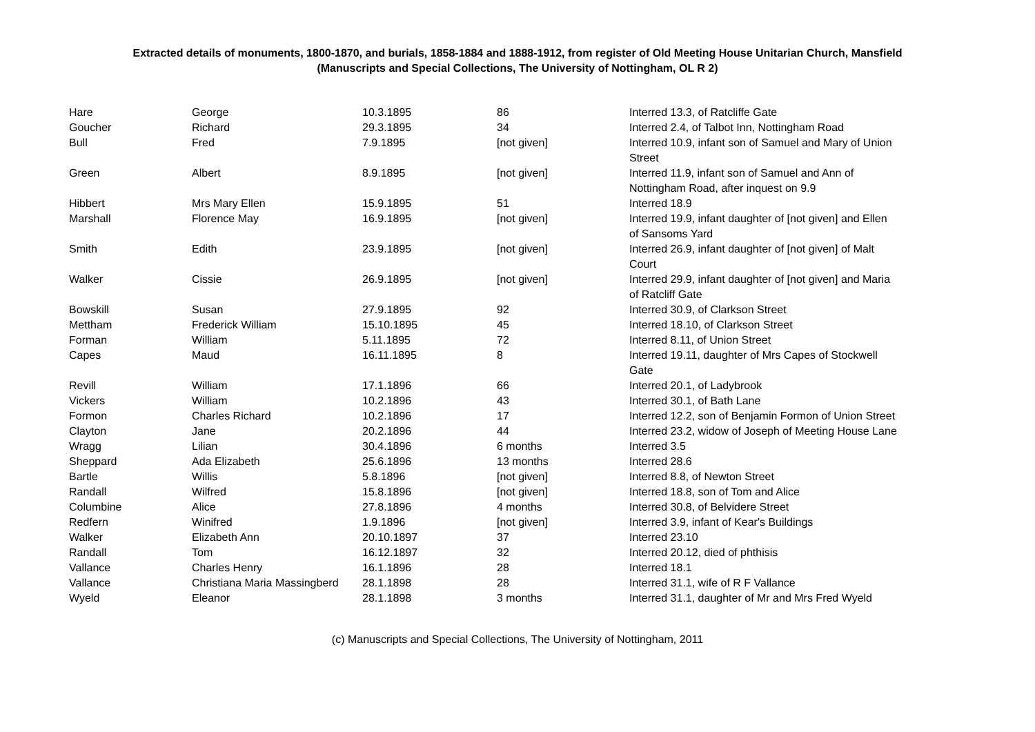Extracted details of monuments, 1800-1870, and burials, 1858-1884 and 1888-1912, from register of Old Meeting House Unitarian Church, Mansfield
(Manuscripts and Special Collections, The University of Nottingham, OL R 2)
| Hare | George | 10.3.1895 | 86 | Interred 13.3, of Ratcliffe Gate |
| Goucher | Richard | 29.3.1895 | 34 | Interred 2.4, of Talbot Inn, Nottingham Road |
| Bull | Fred | 7.9.1895 | [not given] | Interred 10.9, infant son of Samuel and Mary of Union Street |
| Green | Albert | 8.9.1895 | [not given] | Interred 11.9, infant son of Samuel and Ann of Nottingham Road, after inquest on 9.9 |
| Hibbert | Mrs Mary Ellen | 15.9.1895 | 51 | Interred 18.9 |
| Marshall | Florence May | 16.9.1895 | [not given] | Interred 19.9, infant daughter of [not given] and Ellen of Sansoms Yard |
| Smith | Edith | 23.9.1895 | [not given] | Interred 26.9, infant daughter of [not given] of Malt Court |
| Walker | Cissie | 26.9.1895 | [not given] | Interred 29.9, infant daughter of [not given] and Maria of Ratcliff Gate |
| Bowskill | Susan | 27.9.1895 | 92 | Interred 30.9, of Clarkson Street |
| Mettham | Frederick William | 15.10.1895 | 45 | Interred 18.10, of Clarkson Street |
| Forman | William | 5.11.1895 | 72 | Interred 8.11, of Union Street |
| Capes | Maud | 16.11.1895 | 8 | Interred 19.11, daughter of Mrs Capes of Stockwell Gate |
| Revill | William | 17.1.1896 | 66 | Interred 20.1, of Ladybrook |
| Vickers | William | 10.2.1896 | 43 | Interred 30.1, of Bath Lane |
| Formon | Charles Richard | 10.2.1896 | 17 | Interred 12.2, son of Benjamin Formon of Union Street |
| Clayton | Jane | 20.2.1896 | 44 | Interred 23.2, widow of Joseph of Meeting House Lane |
| Wragg | Lilian | 30.4.1896 | 6 months | Interred 3.5 |
| Sheppard | Ada Elizabeth | 25.6.1896 | 13 months | Interred 28.6 |
| Bartle | Willis | 5.8.1896 | [not given] | Interred 8.8, of Newton Street |
| Randall | Wilfred | 15.8.1896 | [not given] | Interred 18.8, son of Tom and Alice |
| Columbine | Alice | 27.8.1896 | 4 months | Interred 30.8, of Belvidere Street |
| Redfern | Winifred | 1.9.1896 | [not given] | Interred 3.9, infant of Kear's Buildings |
| Walker | Elizabeth Ann | 20.10.1897 | 37 | Interred 23.10 |
| Randall | Tom | 16.12.1897 | 32 | Interred 20.12, died of phthisis |
| Vallance | Charles Henry | 16.1.1896 | 28 | Interred 18.1 |
| Vallance | Christiana Maria Massingberd | 28.1.1898 | 28 | Interred 31.1, wife of R F Vallance |
| Wyeld | Eleanor | 28.1.1898 | 3 months | Interred 31.1, daughter of Mr and Mrs Fred Wyeld |
(c) Manuscripts and Special Collections, The University of Nottingham, 2011